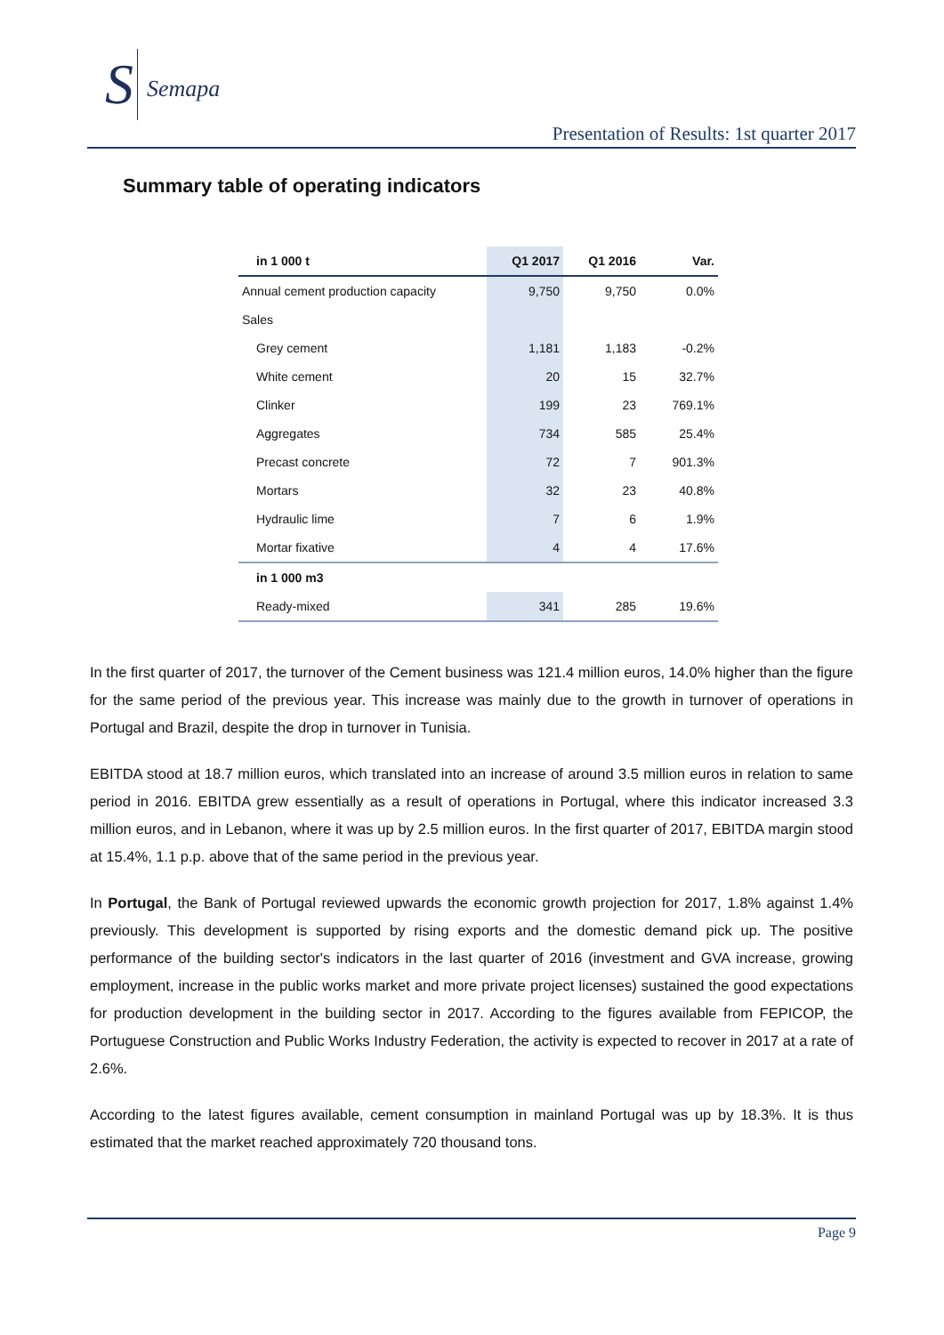S Semapa
Presentation of Results: 1st quarter 2017
Summary table of operating indicators
| in 1 000 t | Q1 2017 | Q1 2016 | Var. |
| --- | --- | --- | --- |
| Annual cement production capacity | 9,750 | 9,750 | 0.0% |
| Sales | | | |
| Grey cement | 1,181 | 1,183 | -0.2% |
| White cement | 20 | 15 | 32.7% |
| Clinker | 199 | 23 | 769.1% |
| Aggregates | 734 | 585 | 25.4% |
| Precast concrete | 72 | 7 | 901.3% |
| Mortars | 32 | 23 | 40.8% |
| Hydraulic lime | 7 | 6 | 1.9% |
| Mortar fixative | 4 | 4 | 17.6% |
| in 1 000 m3 | | | |
| Ready-mixed | 341 | 285 | 19.6% |
In the first quarter of 2017, the turnover of the Cement business was 121.4 million euros, 14.0% higher than the figure for the same period of the previous year. This increase was mainly due to the growth in turnover of operations in Portugal and Brazil, despite the drop in turnover in Tunisia.
EBITDA stood at 18.7 million euros, which translated into an increase of around 3.5 million euros in relation to same period in 2016. EBITDA grew essentially as a result of operations in Portugal, where this indicator increased 3.3 million euros, and in Lebanon, where it was up by 2.5 million euros. In the first quarter of 2017, EBITDA margin stood at 15.4%, 1.1 p.p. above that of the same period in the previous year.
In Portugal, the Bank of Portugal reviewed upwards the economic growth projection for 2017, 1.8% against 1.4% previously. This development is supported by rising exports and the domestic demand pick up. The positive performance of the building sector's indicators in the last quarter of 2016 (investment and GVA increase, growing employment, increase in the public works market and more private project licenses) sustained the good expectations for production development in the building sector in 2017. According to the figures available from FEPICOP, the Portuguese Construction and Public Works Industry Federation, the activity is expected to recover in 2017 at a rate of 2.6%.
According to the latest figures available, cement consumption in mainland Portugal was up by 18.3%. It is thus estimated that the market reached approximately 720 thousand tons.
Page 9